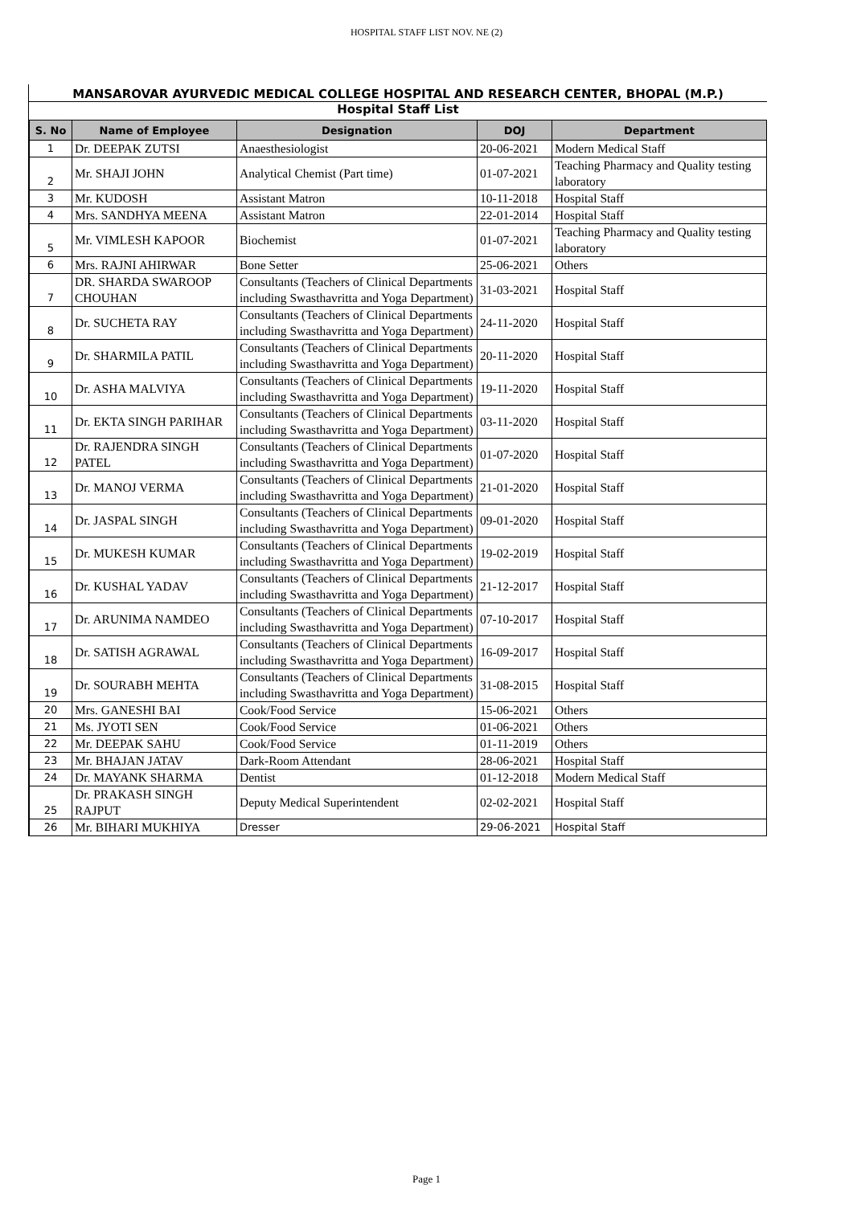HOSPITAL STAFF LIST NOV. NE (2)
MANSAROVAR AYURVEDIC MEDICAL COLLEGE HOSPITAL AND RESEARCH CENTER, BHOPAL (M.P.)
Hospital Staff List
| S. No | Name of Employee | Designation | DOJ | Department |
| --- | --- | --- | --- | --- |
| 1 | Dr. DEEPAK ZUTSI | Anaesthesiologist | 20-06-2021 | Modern Medical Staff |
| 2 | Mr. SHAJI JOHN | Analytical Chemist (Part time) | 01-07-2021 | Teaching Pharmacy and Quality testing laboratory |
| 3 | Mr. KUDOSH | Assistant Matron | 10-11-2018 | Hospital Staff |
| 4 | Mrs. SANDHYA MEENA | Assistant Matron | 22-01-2014 | Hospital Staff |
| 5 | Mr. VIMLESH KAPOOR | Biochemist | 01-07-2021 | Teaching Pharmacy and Quality testing laboratory |
| 6 | Mrs. RAJNI AHIRWAR | Bone Setter | 25-06-2021 | Others |
| 7 | DR. SHARDA SWAROOP CHOUHAN | Consultants (Teachers of Clinical Departments including Swasthavritta and Yoga Department) | 31-03-2021 | Hospital Staff |
| 8 | Dr. SUCHETA RAY | Consultants (Teachers of Clinical Departments including Swasthavritta and Yoga Department) | 24-11-2020 | Hospital Staff |
| 9 | Dr. SHARMILA PATIL | Consultants (Teachers of Clinical Departments including Swasthavritta and Yoga Department) | 20-11-2020 | Hospital Staff |
| 10 | Dr. ASHA MALVIYA | Consultants (Teachers of Clinical Departments including Swasthavritta and Yoga Department) | 19-11-2020 | Hospital Staff |
| 11 | Dr. EKTA SINGH PARIHAR | Consultants (Teachers of Clinical Departments including Swasthavritta and Yoga Department) | 03-11-2020 | Hospital Staff |
| 12 | Dr. RAJENDRA SINGH PATEL | Consultants (Teachers of Clinical Departments including Swasthavritta and Yoga Department) | 01-07-2020 | Hospital Staff |
| 13 | Dr. MANOJ VERMA | Consultants (Teachers of Clinical Departments including Swasthavritta and Yoga Department) | 21-01-2020 | Hospital Staff |
| 14 | Dr. JASPAL SINGH | Consultants (Teachers of Clinical Departments including Swasthavritta and Yoga Department) | 09-01-2020 | Hospital Staff |
| 15 | Dr. MUKESH KUMAR | Consultants (Teachers of Clinical Departments including Swasthavritta and Yoga Department) | 19-02-2019 | Hospital Staff |
| 16 | Dr. KUSHAL YADAV | Consultants (Teachers of Clinical Departments including Swasthavritta and Yoga Department) | 21-12-2017 | Hospital Staff |
| 17 | Dr. ARUNIMA NAMDEO | Consultants (Teachers of Clinical Departments including Swasthavritta and Yoga Department) | 07-10-2017 | Hospital Staff |
| 18 | Dr. SATISH AGRAWAL | Consultants (Teachers of Clinical Departments including Swasthavritta and Yoga Department) | 16-09-2017 | Hospital Staff |
| 19 | Dr. SOURABH MEHTA | Consultants (Teachers of Clinical Departments including Swasthavritta and Yoga Department) | 31-08-2015 | Hospital Staff |
| 20 | Mrs. GANESHI BAI | Cook/Food Service | 15-06-2021 | Others |
| 21 | Ms. JYOTI SEN | Cook/Food Service | 01-06-2021 | Others |
| 22 | Mr. DEEPAK SAHU | Cook/Food Service | 01-11-2019 | Others |
| 23 | Mr. BHAJAN JATAV | Dark-Room Attendant | 28-06-2021 | Hospital Staff |
| 24 | Dr. MAYANK SHARMA | Dentist | 01-12-2018 | Modern Medical Staff |
| 25 | Dr. PRAKASH SINGH RAJPUT | Deputy Medical Superintendent | 02-02-2021 | Hospital Staff |
| 26 | Mr. BIHARI MUKHIYA | Dresser | 29-06-2021 | Hospital Staff |
Page 1